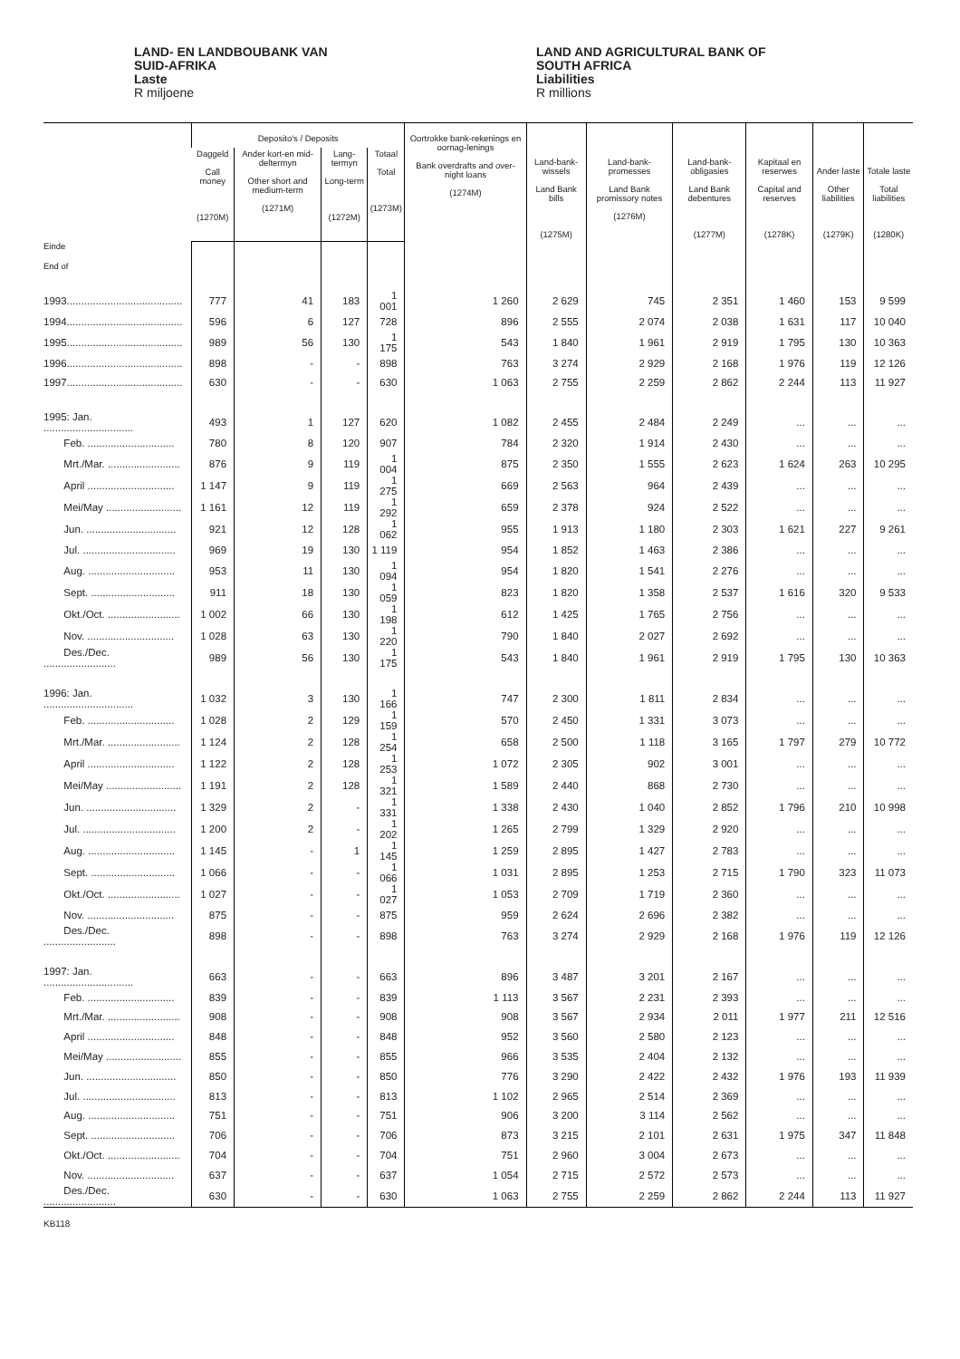LAND- EN LANDBOUBANK VAN
SUID-AFRIKA
Laste
R miljoene
LAND AND AGRICULTURAL BANK OF
SOUTH AFRICA
Liabilities
R millions
| | Deposito's / Deposits | | | | Oortrokke bank-rekenings en oornag-lenings Bank overdrafts and over-night loans (1274M) | Land-bank-wissels Land Bank bills (1275M) | Land-bank-promesses Land Bank promissory notes (1276M) | Land-bank-obligasies Land Bank debentures (1277M) | Kapitaal en reserwes Capital and reserves (1278K) | Ander laste Other liabilities (1279K) | Totale laste Total liabilities (1280K) |
| --- | --- | --- | --- | --- | --- | --- | --- | --- | --- | --- | --- |
| | Daggeld Call money (1270M) | Ander kort-en mid-deltermyn Other short and medium-term (1271M) | Lang-termyn Long-term (1272M) | Totaal Total (1273M) | | | | | | | |
| Einde End of | | | | | | | | | | | |
| 1993........................................ | 777 | 41 | 183 | 1 001 | 1 260 | 2 629 | 745 | 2 351 | 1 460 | 153 | 9 599 |
| 1994........................................ | 596 | 6 | 127 | 728 | 896 | 2 555 | 2 074 | 2 038 | 1 631 | 117 | 10 040 |
| 1995........................................ | 989 | 56 | 130 | 1 175 | 543 | 1 840 | 1 961 | 2 919 | 1 795 | 130 | 10 363 |
| 1996........................................ | 898 | - | - | 898 | 763 | 3 274 | 2 929 | 2 168 | 1 976 | 119 | 12 126 |
| 1997........................................ | 630 | - | - | 630 | 1 063 | 2 755 | 2 259 | 2 862 | 2 244 | 113 | 11 927 |
| 1995: Jan. ............................... | 493 | 1 | 127 | 620 | 1 082 | 2 455 | 2 484 | 2 249 | ... | ... | ... |
| Feb. .............................. | 780 | 8 | 120 | 907 | 784 | 2 320 | 1 914 | 2 430 | ... | ... | ... |
| Mrt./Mar. ......................... | 876 | 9 | 119 | 1 004 | 875 | 2 350 | 1 555 | 2 623 | 1 624 | 263 | 10 295 |
| April .............................. | 1 147 | 9 | 119 | 1 275 | 669 | 2 563 | 964 | 2 439 | ... | ... | ... |
| Mei/May .......................... | 1 161 | 12 | 119 | 1 292 | 659 | 2 378 | 924 | 2 522 | ... | ... | ... |
| Jun. ............................... | 921 | 12 | 128 | 1 062 | 955 | 1 913 | 1 180 | 2 303 | 1 621 | 227 | 9 261 |
| Jul. ................................ | 969 | 19 | 130 | 1 119 | 954 | 1 852 | 1 463 | 2 386 | ... | ... | ... |
| Aug. .............................. | 953 | 11 | 130 | 1 094 | 954 | 1 820 | 1 541 | 2 276 | ... | ... | ... |
| Sept. ............................. | 911 | 18 | 130 | 1 059 | 823 | 1 820 | 1 358 | 2 537 | 1 616 | 320 | 9 533 |
| Okt./Oct. ......................... | 1 002 | 66 | 130 | 1 198 | 612 | 1 425 | 1 765 | 2 756 | ... | ... | ... |
| Nov. .............................. | 1 028 | 63 | 130 | 1 220 | 790 | 1 840 | 2 027 | 2 692 | ... | ... | ... |
| Des./Dec. ......................... | 989 | 56 | 130 | 1 175 | 543 | 1 840 | 1 961 | 2 919 | 1 795 | 130 | 10 363 |
| 1996: Jan. ............................... | 1 032 | 3 | 130 | 1 166 | 747 | 2 300 | 1 811 | 2 834 | ... | ... | ... |
| Feb. .............................. | 1 028 | 2 | 129 | 1 159 | 570 | 2 450 | 1 331 | 3 073 | ... | ... | ... |
| Mrt./Mar. ......................... | 1 124 | 2 | 128 | 1 254 | 658 | 2 500 | 1 118 | 3 165 | 1 797 | 279 | 10 772 |
| April .............................. | 1 122 | 2 | 128 | 1 253 | 1 072 | 2 305 | 902 | 3 001 | ... | ... | ... |
| Mei/May .......................... | 1 191 | 2 | 128 | 1 321 | 1 589 | 2 440 | 868 | 2 730 | ... | ... | ... |
| Jun. ............................... | 1 329 | 2 | - | 1 331 | 1 338 | 2 430 | 1 040 | 2 852 | 1 796 | 210 | 10 998 |
| Jul. ................................ | 1 200 | 2 | - | 1 202 | 1 265 | 2 799 | 1 329 | 2 920 | ... | ... | ... |
| Aug. .............................. | 1 145 | - | 1 | 1 145 | 1 259 | 2 895 | 1 427 | 2 783 | ... | ... | ... |
| Sept. ............................. | 1 066 | - | - | 1 066 | 1 031 | 2 895 | 1 253 | 2 715 | 1 790 | 323 | 11 073 |
| Okt./Oct. ......................... | 1 027 | - | - | 1 027 | 1 053 | 2 709 | 1 719 | 2 360 | ... | ... | ... |
| Nov. .............................. | 875 | - | - | 875 | 959 | 2 624 | 2 696 | 2 382 | ... | ... | ... |
| Des./Dec. ......................... | 898 | - | - | 898 | 763 | 3 274 | 2 929 | 2 168 | 1 976 | 119 | 12 126 |
| 1997: Jan. ............................... | 663 | - | - | 663 | 896 | 3 487 | 3 201 | 2 167 | ... | ... | ... |
| Feb. .............................. | 839 | - | - | 839 | 1 113 | 3 567 | 2 231 | 2 393 | ... | ... | ... |
| Mrt./Mar. ......................... | 908 | - | - | 908 | 908 | 3 567 | 2 934 | 2 011 | 1 977 | 211 | 12 516 |
| April .............................. | 848 | - | - | 848 | 952 | 3 560 | 2 580 | 2 123 | ... | ... | ... |
| Mei/May .......................... | 855 | - | - | 855 | 966 | 3 535 | 2 404 | 2 132 | ... | ... | ... |
| Jun. ............................... | 850 | - | - | 850 | 776 | 3 290 | 2 422 | 2 432 | 1 976 | 193 | 11 939 |
| Jul. ................................ | 813 | - | - | 813 | 1 102 | 2 965 | 2 514 | 2 369 | ... | ... | ... |
| Aug. .............................. | 751 | - | - | 751 | 906 | 3 200 | 3 114 | 2 562 | ... | ... | ... |
| Sept. ............................. | 706 | - | - | 706 | 873 | 3 215 | 2 101 | 2 631 | 1 975 | 347 | 11 848 |
| Okt./Oct. ......................... | 704 | - | - | 704 | 751 | 2 960 | 3 004 | 2 673 | ... | ... | ... |
| Nov. .............................. | 637 | - | - | 637 | 1 054 | 2 715 | 2 572 | 2 573 | ... | ... | ... |
| Des./Dec. ......................... | 630 | - | - | 630 | 1 063 | 2 755 | 2 259 | 2 862 | 2 244 | 113 | 11 927 |
KB118